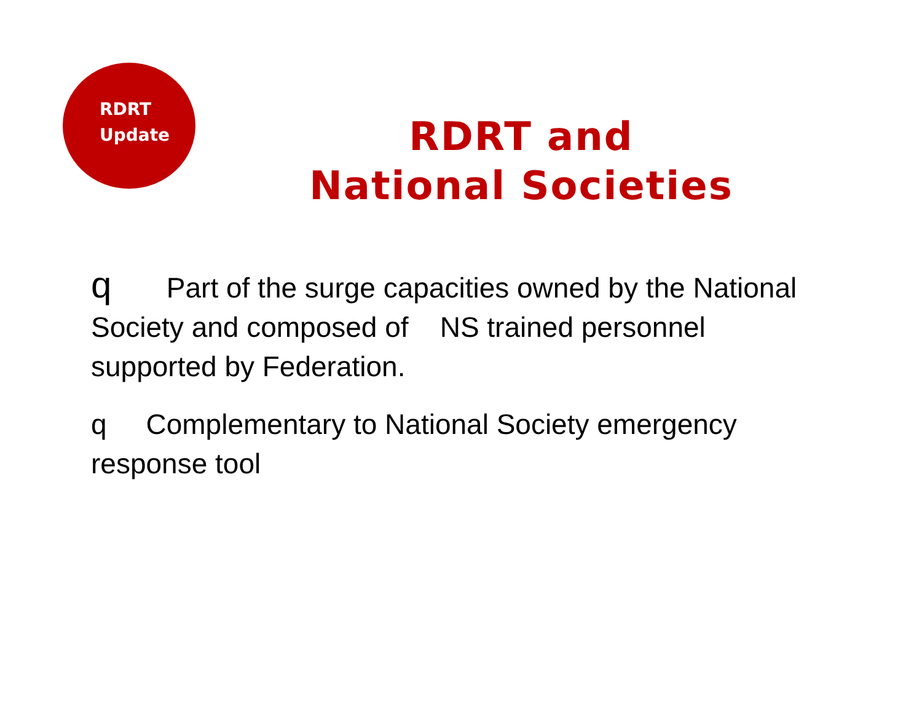RDRT
Update
RDRT and National Societies
q Part of the surge capacities owned by the National Society and composed of NS trained personnel supported by Federation.
q Complementary to National Society emergency response tool